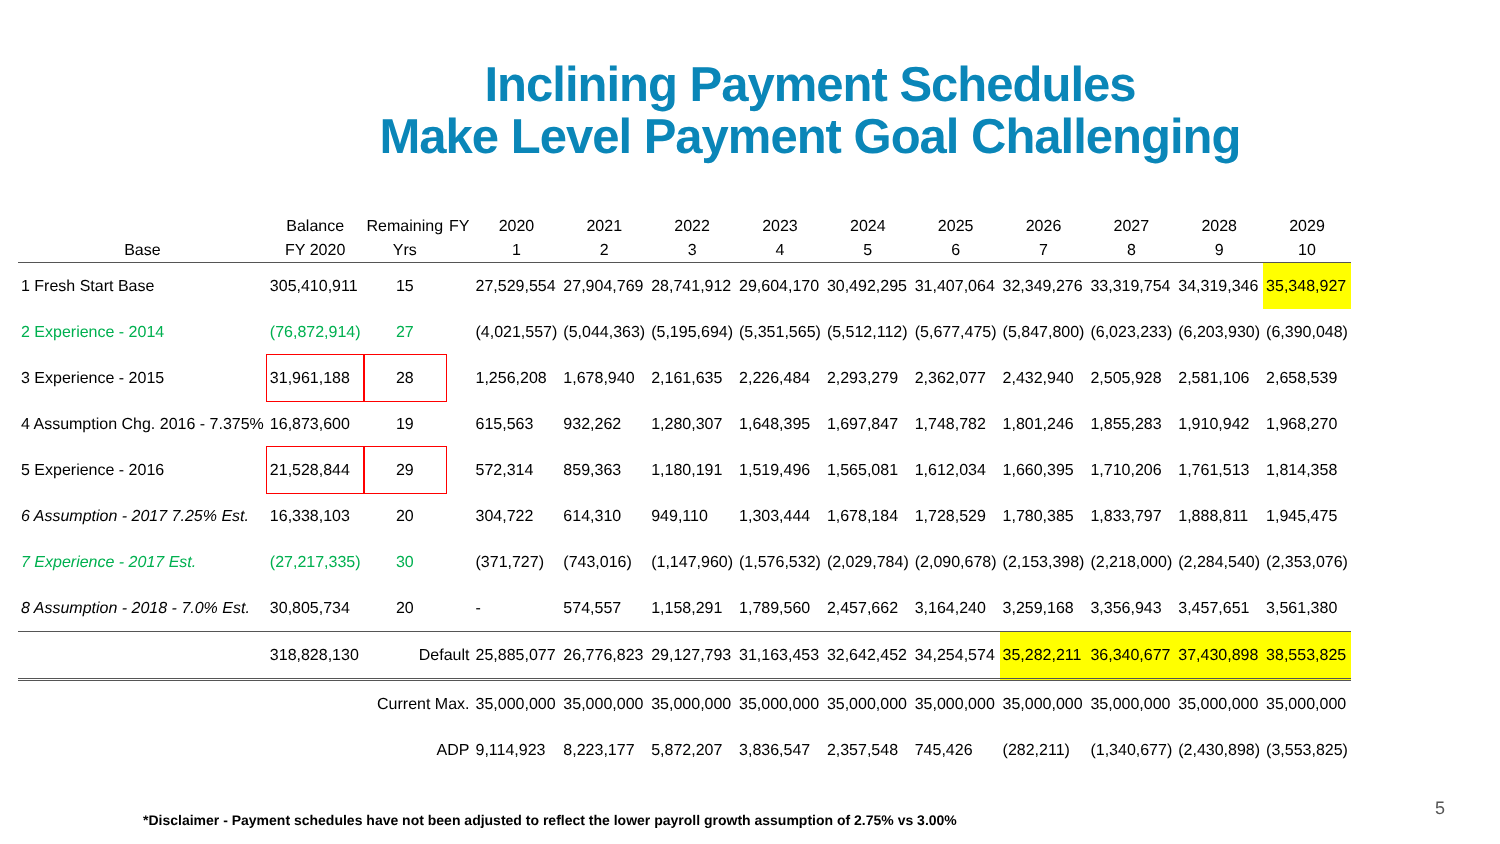Inclining Payment Schedules
Make Level Payment Goal Challenging
| | Balance | Remaining | FY | 2020 | 2021 | 2022 | 2023 | 2024 | 2025 | 2026 | 2027 | 2028 | 2029 |
| --- | --- | --- | --- | --- | --- | --- | --- | --- | --- | --- | --- | --- | --- |
| Base | FY 2020 | Yrs | | 1 | 2 | 3 | 4 | 5 | 6 | 7 | 8 | 9 | 10 |
| 1 Fresh Start Base | 305,410,911 | 15 | | 27,529,554 | 27,904,769 | 28,741,912 | 29,604,170 | 30,492,295 | 31,407,064 | 32,349,276 | 33,319,754 | 34,319,346 | 35,348,927 |
| 2 Experience - 2014 | (76,872,914) | 27 | | (4,021,557) | (5,044,363) | (5,195,694) | (5,351,565) | (5,512,112) | (5,677,475) | (5,847,800) | (6,023,233) | (6,203,930) | (6,390,048) |
| 3 Experience - 2015 | 31,961,188 | 28 | | 1,256,208 | 1,678,940 | 2,161,635 | 2,226,484 | 2,293,279 | 2,362,077 | 2,432,940 | 2,505,928 | 2,581,106 | 2,658,539 |
| 4 Assumption Chg. 2016 - 7.375% | 16,873,600 | 19 | | 615,563 | 932,262 | 1,280,307 | 1,648,395 | 1,697,847 | 1,748,782 | 1,801,246 | 1,855,283 | 1,910,942 | 1,968,270 |
| 5 Experience - 2016 | 21,528,844 | 29 | | 572,314 | 859,363 | 1,180,191 | 1,519,496 | 1,565,081 | 1,612,034 | 1,660,395 | 1,710,206 | 1,761,513 | 1,814,358 |
| 6 Assumption - 2017 7.25% Est. | 16,338,103 | 20 | | 304,722 | 614,310 | 949,110 | 1,303,444 | 1,678,184 | 1,728,529 | 1,780,385 | 1,833,797 | 1,888,811 | 1,945,475 |
| 7 Experience - 2017 Est. | (27,217,335) | 30 | | (371,727) | (743,016) | (1,147,960) | (1,576,532) | (2,029,784) | (2,090,678) | (2,153,398) | (2,218,000) | (2,284,540) | (2,353,076) |
| 8 Assumption - 2018 - 7.0% Est. | 30,805,734 | 20 | | - | 574,557 | 1,158,291 | 1,789,560 | 2,457,662 | 3,164,240 | 3,259,168 | 3,356,943 | 3,457,651 | 3,561,380 |
| | 318,828,130 | Default | | 25,885,077 | 26,776,823 | 29,127,793 | 31,163,453 | 32,642,452 | 34,254,574 | 35,282,211 | 36,340,677 | 37,430,898 | 38,553,825 |
| | | Current Max. | | 35,000,000 | 35,000,000 | 35,000,000 | 35,000,000 | 35,000,000 | 35,000,000 | 35,000,000 | 35,000,000 | 35,000,000 | 35,000,000 |
| | | ADP | | 9,114,923 | 8,223,177 | 5,872,207 | 3,836,547 | 2,357,548 | 745,426 | (282,211) | (1,340,677) | (2,430,898) | (3,553,825) |
5
*Disclaimer - Payment schedules have not been adjusted to reflect the lower payroll growth assumption of 2.75% vs 3.00%